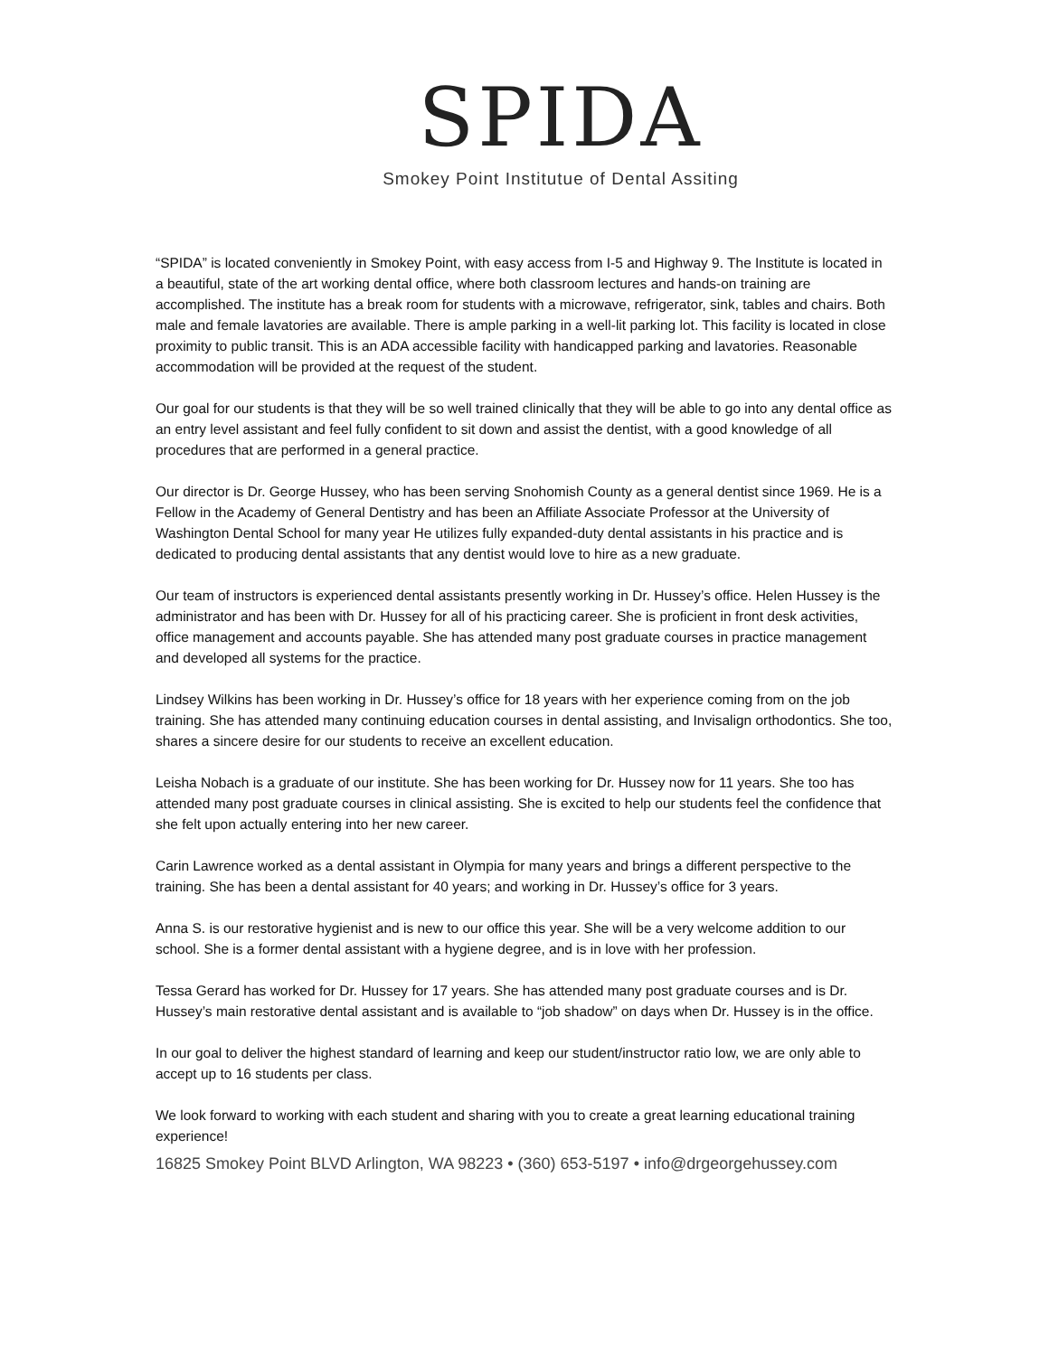SPIDA
Smokey Point Institutue of Dental Assiting
“SPIDA” is located conveniently in Smokey Point, with easy access from I-5 and Highway 9. The Institute is located in a beautiful, state of the art working dental office, where both classroom lectures and hands-on training are accomplished. The institute has a break room for students with a microwave, refrigerator, sink, tables and chairs. Both male and female lavatories are available. There is ample parking in a well-lit parking lot. This facility is located in close proximity to public transit. This is an ADA accessible facility with handicapped parking and lavatories. Reasonable accommodation will be provided at the request of the student.
Our goal for our students is that they will be so well trained clinically that they will be able to go into any dental office as an entry level assistant and feel fully confident to sit down and assist the dentist, with a good knowledge of all procedures that are performed in a general practice.
Our director is Dr. George Hussey, who has been serving Snohomish County as a general dentist since 1969. He is a Fellow in the Academy of General Dentistry and has been an Affiliate Associate Professor at the University of Washington Dental School for many year He utilizes fully expanded-duty dental assistants in his practice and is dedicated to producing dental assistants that any dentist would love to hire as a new graduate.
Our team of instructors is experienced dental assistants presently working in Dr. Hussey’s office. Helen Hussey is the administrator and has been with Dr. Hussey for all of his practicing career. She is proficient in front desk activities, office management and accounts payable. She has attended many post graduate courses in practice management and developed all systems for the practice.
Lindsey Wilkins has been working in Dr. Hussey’s office for 18 years with her experience coming from on the job training. She has attended many continuing education courses in dental assisting, and Invisalign orthodontics. She too, shares a sincere desire for our students to receive an excellent education.
Leisha Nobach is a graduate of our institute. She has been working for Dr. Hussey now for 11 years. She too has attended many post graduate courses in clinical assisting. She is excited to help our students feel the confidence that she felt upon actually entering into her new career.
Carin Lawrence worked as a dental assistant in Olympia for many years and brings a different perspective to the training. She has been a dental assistant for 40 years; and working in Dr. Hussey’s office for 3 years.
Anna S. is our restorative hygienist and is new to our office this year. She will be a very welcome addition to our school. She is a former dental assistant with a hygiene degree, and is in love with her profession.
Tessa Gerard has worked for Dr. Hussey for 17 years. She has attended many post graduate courses and is Dr. Hussey’s main restorative dental assistant and is available to “job shadow” on days when Dr. Hussey is in the office.
In our goal to deliver the highest standard of learning and keep our student/instructor ratio low, we are only able to accept up to 16 students per class.
We look forward to working with each student and sharing with you to create a great learning educational training experience!
16825 Smokey Point BLVD Arlington, WA 98223 • (360) 653-5197 • info@drgeorgehussey.com